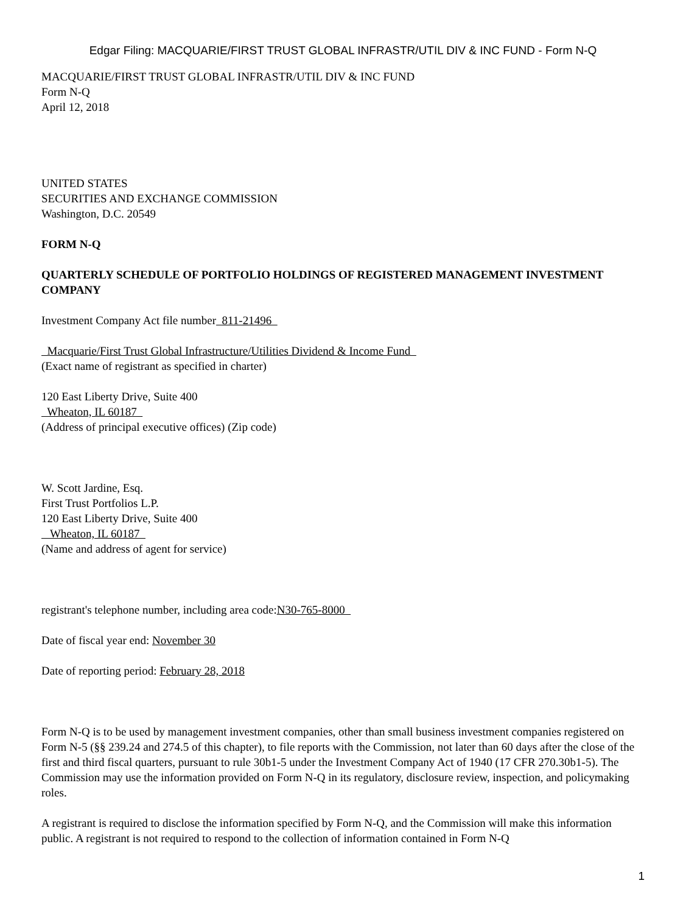Edgar Filing: MACQUARIE/FIRST TRUST GLOBAL INFRASTR/UTIL DIV & INC FUND - Form N-Q
MACQUARIE/FIRST TRUST GLOBAL INFRASTR/UTIL DIV & INC FUND
Form N-Q
April 12, 2018
UNITED STATES
SECURITIES AND EXCHANGE COMMISSION
Washington, D.C. 20549
FORM N-Q
QUARTERLY SCHEDULE OF PORTFOLIO HOLDINGS OF REGISTERED MANAGEMENT INVESTMENT COMPANY
Investment Company Act file number 811-21496
Macquarie/First Trust Global Infrastructure/Utilities Dividend & Income Fund
(Exact name of registrant as specified in charter)
120 East Liberty Drive, Suite 400
Wheaton, IL 60187
(Address of principal executive offices) (Zip code)
W. Scott Jardine, Esq.
First Trust Portfolios L.P.
120 East Liberty Drive, Suite 400
Wheaton, IL 60187
(Name and address of agent for service)
registrant's telephone number, including area code:N30-765-8000
Date of fiscal year end: November 30
Date of reporting period: February 28, 2018
Form N-Q is to be used by management investment companies, other than small business investment companies registered on Form N-5 (§§ 239.24 and 274.5 of this chapter), to file reports with the Commission, not later than 60 days after the close of the first and third fiscal quarters, pursuant to rule 30b1-5 under the Investment Company Act of 1940 (17 CFR 270.30b1-5). The Commission may use the information provided on Form N-Q in its regulatory, disclosure review, inspection, and policymaking roles.
A registrant is required to disclose the information specified by Form N-Q, and the Commission will make this information public. A registrant is not required to respond to the collection of information contained in Form N-Q
1